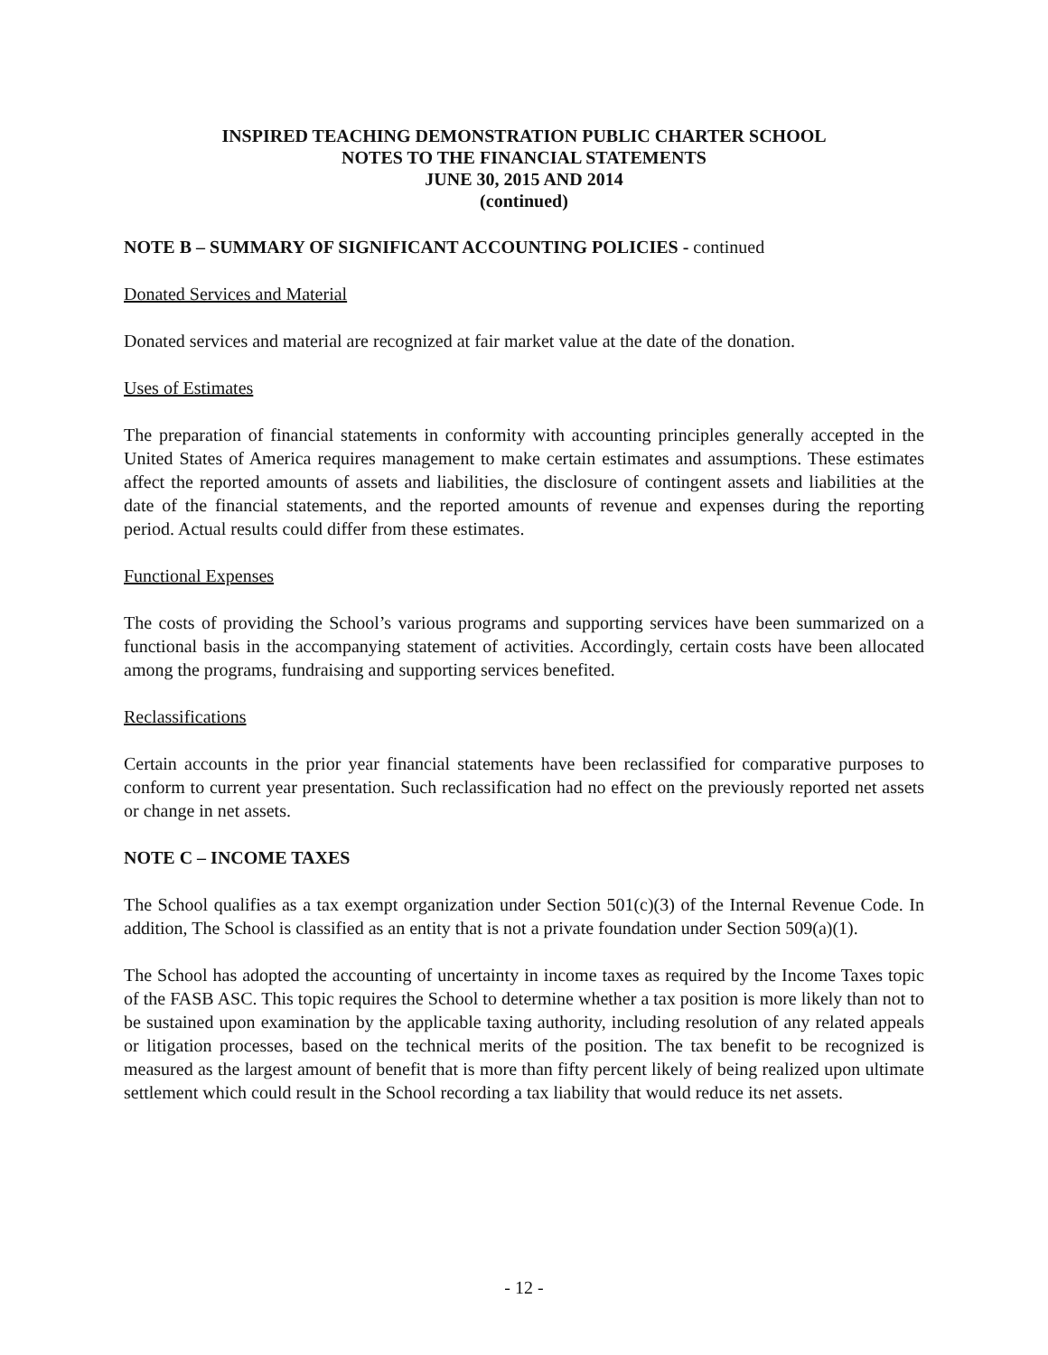INSPIRED TEACHING DEMONSTRATION PUBLIC CHARTER SCHOOL
NOTES TO THE FINANCIAL STATEMENTS
JUNE 30, 2015 AND 2014
(continued)
NOTE B – SUMMARY OF SIGNIFICANT ACCOUNTING POLICIES - continued
Donated Services and Material
Donated services and material are recognized at fair market value at the date of the donation.
Uses of Estimates
The preparation of financial statements in conformity with accounting principles generally accepted in the United States of America requires management to make certain estimates and assumptions. These estimates affect the reported amounts of assets and liabilities, the disclosure of contingent assets and liabilities at the date of the financial statements, and the reported amounts of revenue and expenses during the reporting period. Actual results could differ from these estimates.
Functional Expenses
The costs of providing the School’s various programs and supporting services have been summarized on a functional basis in the accompanying statement of activities. Accordingly, certain costs have been allocated among the programs, fundraising and supporting services benefited.
Reclassifications
Certain accounts in the prior year financial statements have been reclassified for comparative purposes to conform to current year presentation. Such reclassification had no effect on the previously reported net assets or change in net assets.
NOTE C – INCOME TAXES
The School qualifies as a tax exempt organization under Section 501(c)(3) of the Internal Revenue Code. In addition, The School is classified as an entity that is not a private foundation under Section 509(a)(1).
The School has adopted the accounting of uncertainty in income taxes as required by the Income Taxes topic of the FASB ASC. This topic requires the School to determine whether a tax position is more likely than not to be sustained upon examination by the applicable taxing authority, including resolution of any related appeals or litigation processes, based on the technical merits of the position. The tax benefit to be recognized is measured as the largest amount of benefit that is more than fifty percent likely of being realized upon ultimate settlement which could result in the School recording a tax liability that would reduce its net assets.
- 12 -